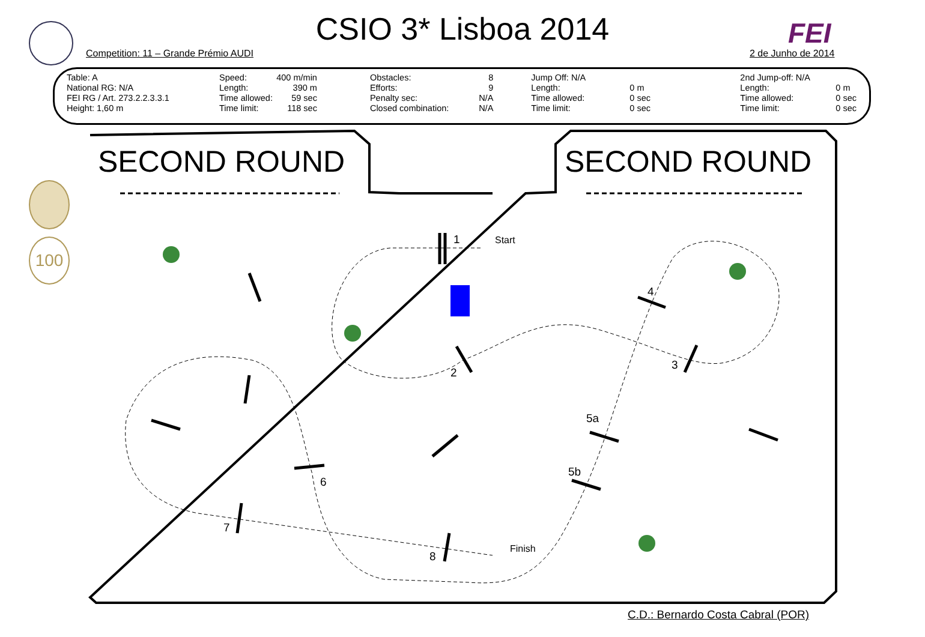CSIO 3* Lisboa 2014
Competition: 11 – Grande Prémio AUDI
FEI
2 de Junho de 2014
| Table: A | Speed: | 400 m/min | | Obstacles: | 8 | | Jump Off: N/A | | 2nd Jump-off: N/A | |
| National RG: N/A | Length: | 390 m | | Efforts: | 9 | | Length: | 0 m | Length: | 0 m |
| FEI RG / Art. 273.2.2.3.3.1 | Time allowed: | 59 sec | | Penalty sec: | N/A | | Time allowed: | 0 sec | Time allowed: | 0 sec |
| Height: 1,60 m | Time limit: | 118 sec | | Closed combination: | N/A | | Time limit: | 0 sec | Time limit: | 0 sec |
100
SECOND ROUND SECOND ROUND
1 Start
4
3
2
5a
5b
6
7
8
Finish
C.D.: Bernardo Costa Cabral (POR)